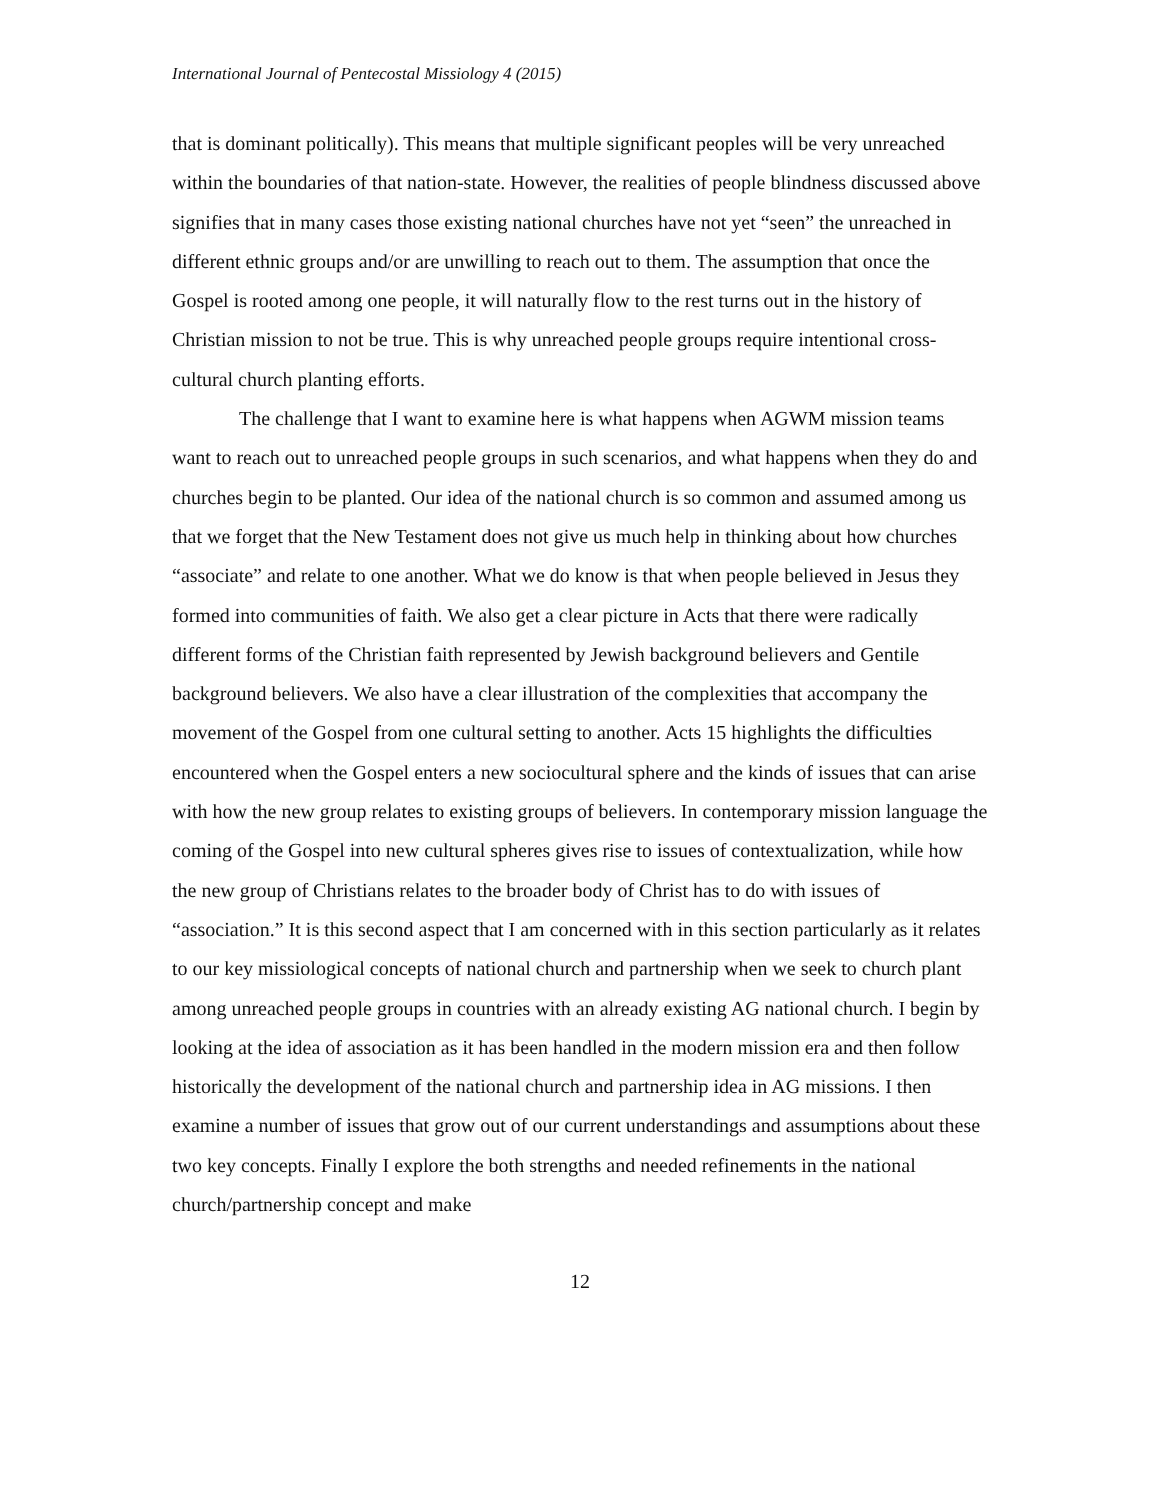International Journal of Pentecostal Missiology 4 (2015)
that is dominant politically). This means that multiple significant peoples will be very unreached within the boundaries of that nation-state. However, the realities of people blindness discussed above signifies that in many cases those existing national churches have not yet “seen” the unreached in different ethnic groups and/or are unwilling to reach out to them. The assumption that once the Gospel is rooted among one people, it will naturally flow to the rest turns out in the history of Christian mission to not be true. This is why unreached people groups require intentional cross-cultural church planting efforts.
The challenge that I want to examine here is what happens when AGWM mission teams want to reach out to unreached people groups in such scenarios, and what happens when they do and churches begin to be planted. Our idea of the national church is so common and assumed among us that we forget that the New Testament does not give us much help in thinking about how churches “associate” and relate to one another. What we do know is that when people believed in Jesus they formed into communities of faith. We also get a clear picture in Acts that there were radically different forms of the Christian faith represented by Jewish background believers and Gentile background believers. We also have a clear illustration of the complexities that accompany the movement of the Gospel from one cultural setting to another. Acts 15 highlights the difficulties encountered when the Gospel enters a new sociocultural sphere and the kinds of issues that can arise with how the new group relates to existing groups of believers. In contemporary mission language the coming of the Gospel into new cultural spheres gives rise to issues of contextualization, while how the new group of Christians relates to the broader body of Christ has to do with issues of “association.” It is this second aspect that I am concerned with in this section particularly as it relates to our key missiological concepts of national church and partnership when we seek to church plant among unreached people groups in countries with an already existing AG national church. I begin by looking at the idea of association as it has been handled in the modern mission era and then follow historically the development of the national church and partnership idea in AG missions. I then examine a number of issues that grow out of our current understandings and assumptions about these two key concepts. Finally I explore the both strengths and needed refinements in the national church/partnership concept and make
12